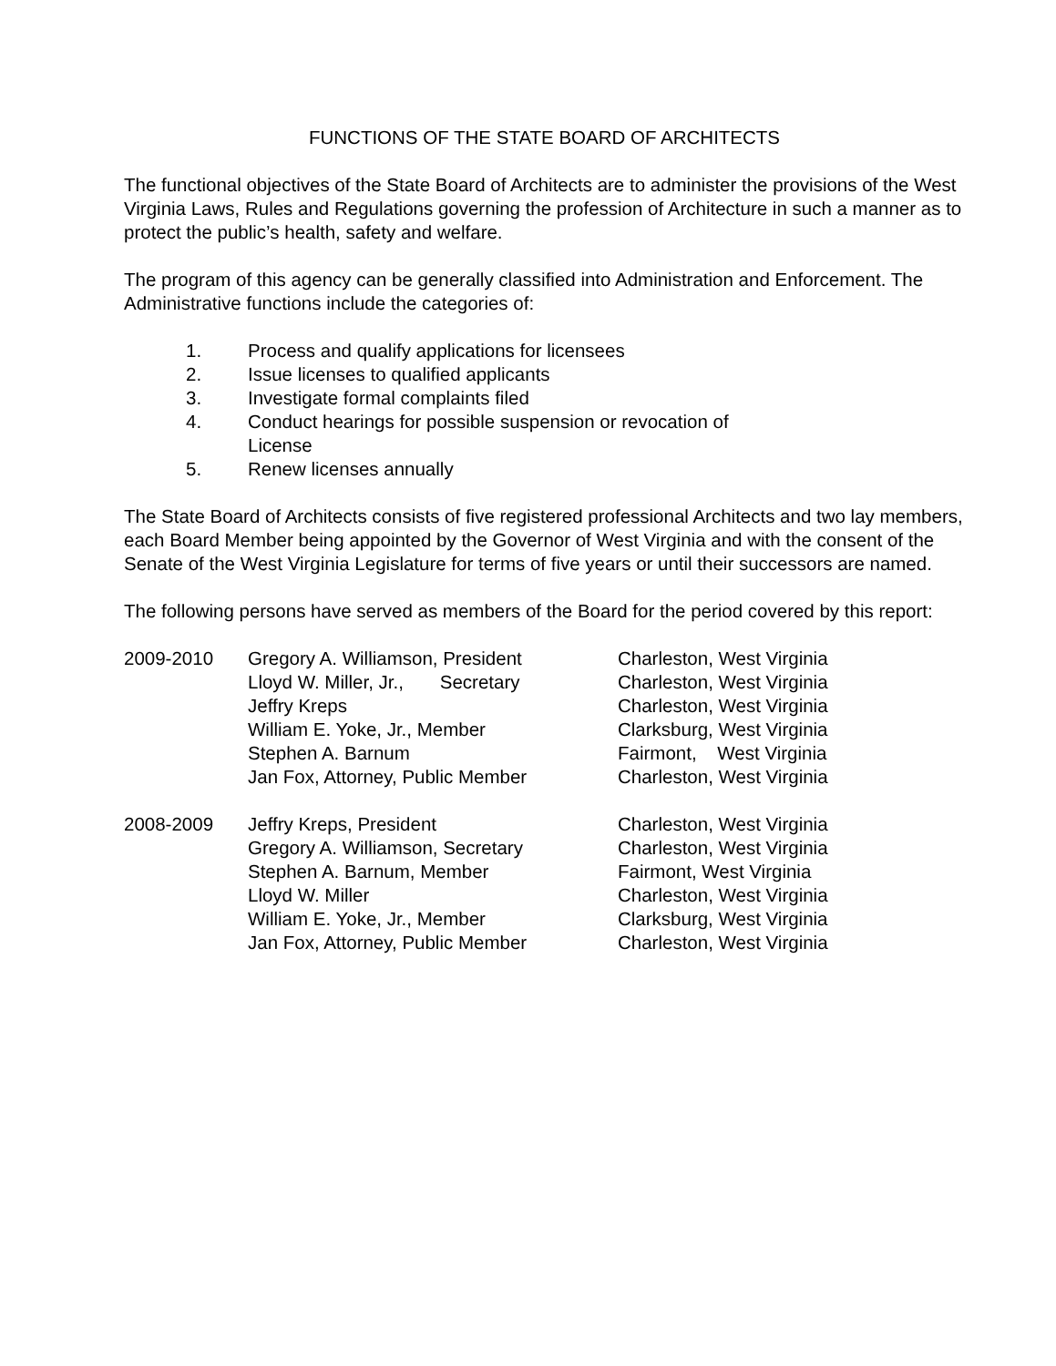FUNCTIONS OF THE STATE BOARD OF ARCHITECTS
The functional objectives of the State Board of Architects are to administer the provisions of the West Virginia Laws, Rules and Regulations governing the profession of Architecture in such a manner as to protect the public’s health, safety and welfare.
The program of this agency can be generally classified into Administration and Enforcement. The Administrative functions include the categories of:
1. Process and qualify applications for licensees
2. Issue licenses to qualified applicants
3. Investigate formal complaints filed
4. Conduct hearings for possible suspension or revocation of
License
5. Renew licenses annually
The State Board of Architects consists of five registered professional Architects and two lay members, each Board Member being appointed by the Governor of West Virginia and with the consent of the Senate of the West Virginia Legislature for terms of five years or until their successors are named.
The following persons have served as members of the Board for the period covered by this report:
| 2009-2010 | Gregory A. Williamson, President | Charleston, West Virginia |
| | Lloyd W. Miller, Jr., Secretary | Charleston, West Virginia |
| | Jeffry Kreps | Charleston, West Virginia |
| | William E. Yoke, Jr., Member | Clarksburg, West Virginia |
| | Stephen A. Barnum | Fairmont, West Virginia |
| | Jan Fox, Attorney, Public Member | Charleston, West Virginia |
| 2008-2009 | Jeffry Kreps, President | Charleston, West Virginia |
| | Gregory A. Williamson, Secretary | Charleston, West Virginia |
| | Stephen A. Barnum, Member | Fairmont, West Virginia |
| | Lloyd W. Miller | Charleston, West Virginia |
| | William E. Yoke, Jr., Member | Clarksburg, West Virginia |
| | Jan Fox, Attorney, Public Member | Charleston, West Virginia |